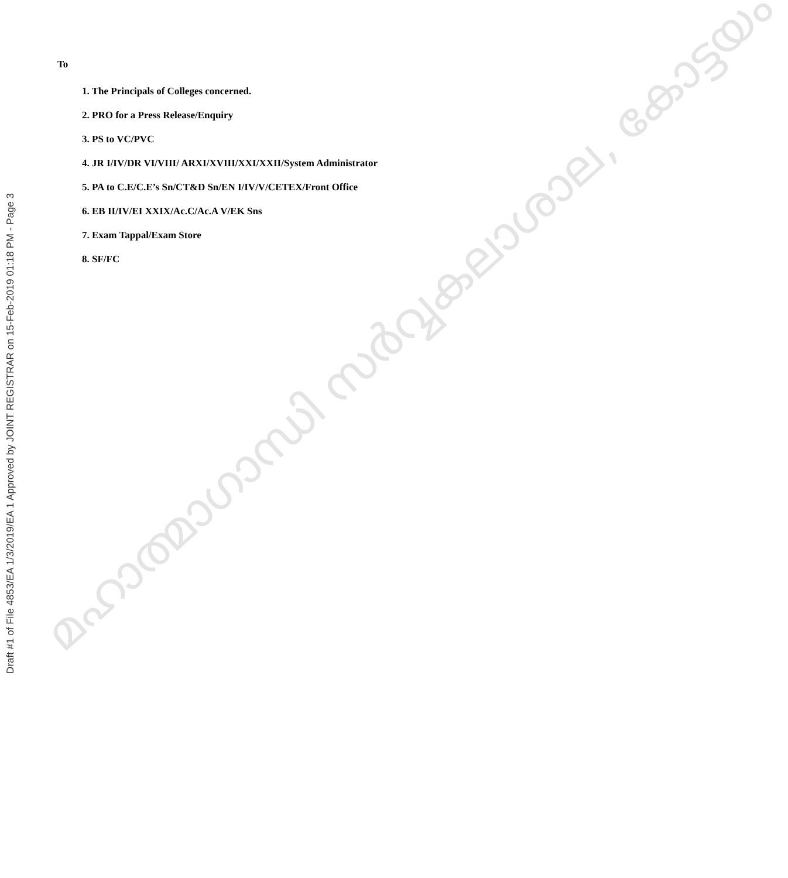മഹാത്മാഗാന്ധി സർവ്വകലാശാല, കോട്ടയം
Draft #1 of File 4853/EA 1/3/2019/EA 1 Approved by JOINT REGISTRAR on 15-Feb-2019 01:18 PM - Page 3
To
1. The Principals of Colleges concerned.
2. PRO for a Press Release/Enquiry
3. PS to VC/PVC
4. JR I/IV/DR VI/VIII/ ARXI/XVIII/XXI/XXII/System Administrator
5. PA to C.E/C.E’s Sn/CT&D Sn/EN I/IV/V/CETEX/Front Office
6. EB II/IV/EI XXIX/Ac.C/Ac.A V/EK Sns
7. Exam Tappal/Exam Store
8. SF/FC